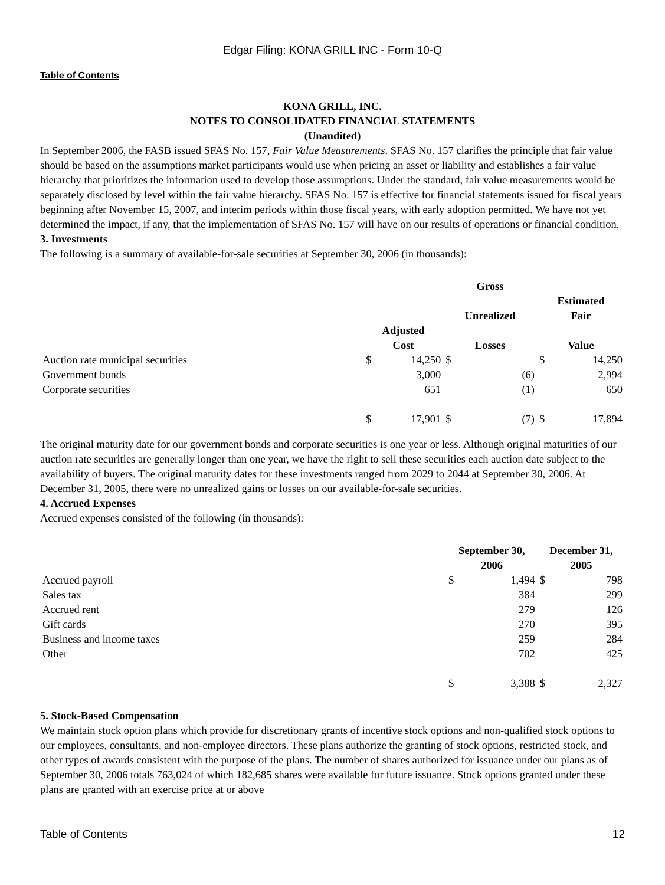Edgar Filing: KONA GRILL INC - Form 10-Q
Table of Contents
KONA GRILL, INC.
NOTES TO CONSOLIDATED FINANCIAL STATEMENTS
(Unaudited)
In September 2006, the FASB issued SFAS No. 157, Fair Value Measurements. SFAS No. 157 clarifies the principle that fair value should be based on the assumptions market participants would use when pricing an asset or liability and establishes a fair value hierarchy that prioritizes the information used to develop those assumptions. Under the standard, fair value measurements would be separately disclosed by level within the fair value hierarchy. SFAS No. 157 is effective for financial statements issued for fiscal years beginning after November 15, 2007, and interim periods within those fiscal years, with early adoption permitted. We have not yet determined the impact, if any, that the implementation of SFAS No. 157 will have on our results of operations or financial condition.
3. Investments
The following is a summary of available-for-sale securities at September 30, 2006 (in thousands):
| | Adjusted Cost | | Gross Unrealized Losses | | Estimated Fair Value | |
| --- | --- | --- | --- | --- | --- | --- |
| Auction rate municipal securities | $ | 14,250 | $ | | $ | 14,250 |
| Government bonds | | 3,000 | | (6) | | 2,994 |
| Corporate securities | | 651 | | (1) | | 650 |
| | $ | 17,901 | $ | (7) | $ | 17,894 |
The original maturity date for our government bonds and corporate securities is one year or less. Although original maturities of our auction rate securities are generally longer than one year, we have the right to sell these securities each auction date subject to the availability of buyers. The original maturity dates for these investments ranged from 2029 to 2044 at September 30, 2006. At December 31, 2005, there were no unrealized gains or losses on our available-for-sale securities.
4. Accrued Expenses
Accrued expenses consisted of the following (in thousands):
| | September 30, 2006 | | December 31, 2005 | |
| --- | --- | --- | --- | --- |
| Accrued payroll | $ | 1,494 | $ | 798 |
| Sales tax | | 384 | | 299 |
| Accrued rent | | 279 | | 126 |
| Gift cards | | 270 | | 395 |
| Business and income taxes | | 259 | | 284 |
| Other | | 702 | | 425 |
| | $ | 3,388 | $ | 2,327 |
5. Stock-Based Compensation
We maintain stock option plans which provide for discretionary grants of incentive stock options and non-qualified stock options to our employees, consultants, and non-employee directors. These plans authorize the granting of stock options, restricted stock, and other types of awards consistent with the purpose of the plans. The number of shares authorized for issuance under our plans as of September 30, 2006 totals 763,024 of which 182,685 shares were available for future issuance. Stock options granted under these plans are granted with an exercise price at or above
Table of Contents 12